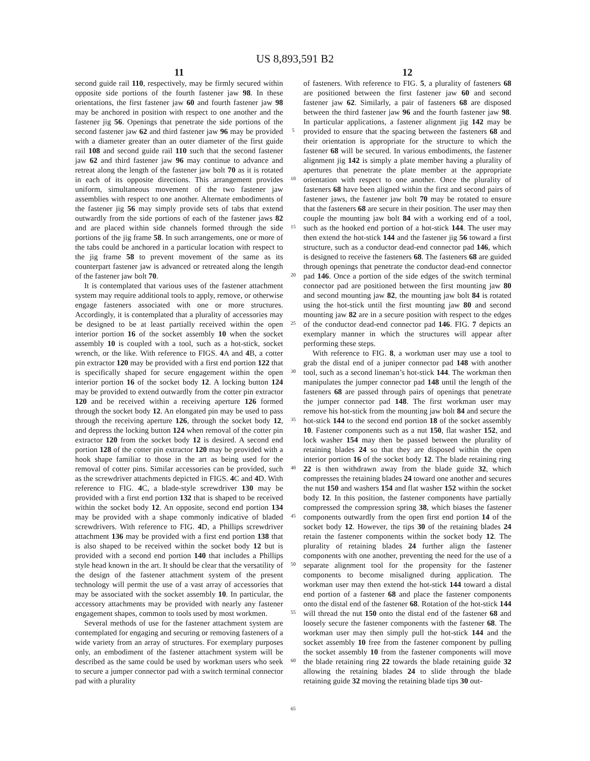US 8,893,591 B2
11
second guide rail 110, respectively, may be firmly secured within opposite side portions of the fourth fastener jaw 98. In these orientations, the first fastener jaw 60 and fourth fastener jaw 98 may be anchored in position with respect to one another and the fastener jig 56. Openings that penetrate the side portions of the second fastener jaw 62 and third fastener jaw 96 may be provided with a diameter greater than an outer diameter of the first guide rail 108 and second guide rail 110 such that the second fastener jaw 62 and third fastener jaw 96 may continue to advance and retreat along the length of the fastener jaw bolt 70 as it is rotated in each of its opposite directions. This arrangement provides uniform, simultaneous movement of the two fastener jaw assemblies with respect to one another. Alternate embodiments of the fastener jig 56 may simply provide sets of tabs that extend outwardly from the side portions of each of the fastener jaws 82 and are placed within side channels formed through the side portions of the jig frame 58. In such arrangements, one or more of the tabs could be anchored in a particular location with respect to the jig frame 58 to prevent movement of the same as its counterpart fastener jaw is advanced or retreated along the length of the fastener jaw bolt 70.
It is contemplated that various uses of the fastener attachment system may require additional tools to apply, remove, or otherwise engage fasteners associated with one or more structures. Accordingly, it is contemplated that a plurality of accessories may be designed to be at least partially received within the open interior portion 16 of the socket assembly 10 when the socket assembly 10 is coupled with a tool, such as a hot-stick, socket wrench, or the like. With reference to FIGS. 4 A and 4 B, a cotter pin extractor 120 may be provided with a first end portion 122 that is specifically shaped for secure engagement within the open interior portion 16 of the socket body 12. A locking button 124 may be provided to extend outwardly from the cotter pin extractor 120 and be received within a receiving aperture 126 formed through the socket body 12. An elongated pin may be used to pass through the receiving aperture 126, through the socket body 12, and depress the locking button 124 when removal of the cotter pin extractor 120 from the socket body 12 is desired. A second end portion 128 of the cotter pin extractor 120 may be provided with a hook shape familiar to those in the art as being used for the removal of cotter pins. Similar accessories can be provided, such as the screwdriver attachments depicted in FIGS. 4 C and 4 D. With reference to FIG. 4 C, a blade-style screwdriver 130 may be provided with a first end portion 132 that is shaped to be received within the socket body 12. An opposite, second end portion 134 may be provided with a shape commonly indicative of bladed screwdrivers. With reference to FIG. 4 D, a Phillips screwdriver attachment 136 may be provided with a first end portion 138 that is also shaped to be received within the socket body 12 but is provided with a second end portion 140 that includes a Phillips style head known in the art. It should be clear that the versatility of the design of the fastener attachment system of the present technology will permit the use of a vast array of accessories that may be associated with the socket assembly 10. In particular, the accessory attachments may be provided with nearly any fastener engagement shapes, common to tools used by most workmen.
Several methods of use for the fastener attachment system are contemplated for engaging and securing or removing fasteners of a wide variety from an array of structures. For exemplary purposes only, an embodiment of the fastener attachment system will be described as the same could be used by workman users who seek to secure a jumper connector pad with a switch terminal connector pad with a plurality
5
10
15
20
25
30
35
40
45
50
55
60
65
12
of fasteners. With reference to FIG. 5, a plurality of fasteners 68 are positioned between the first fastener jaw 60 and second fastener jaw 62. Similarly, a pair of fasteners 68 are disposed between the third fastener jaw 96 and the fourth fastener jaw 98. In particular applications, a fastener alignment jig 142 may be provided to ensure that the spacing between the fasteners 68 and their orientation is appropriate for the structure to which the fastener 68 will be secured. In various embodiments, the fastener alignment jig 142 is simply a plate member having a plurality of apertures that penetrate the plate member at the appropriate orientation with respect to one another. Once the plurality of fasteners 68 have been aligned within the first and second pairs of fastener jaws, the fastener jaw bolt 70 may be rotated to ensure that the fasteners 68 are secure in their position. The user may then couple the mounting jaw bolt 84 with a working end of a tool, such as the hooked end portion of a hot-stick 144. The user may then extend the hot-stick 144 and the fastener jig 56 toward a first structure, such as a conductor dead-end connector pad 146, which is designed to receive the fasteners 68. The fasteners 68 are guided through openings that penetrate the conductor dead-end connector pad 146. Once a portion of the side edges of the switch terminal connector pad are positioned between the first mounting jaw 80 and second mounting jaw 82, the mounting jaw bolt 84 is rotated using the hot-stick until the first mounting jaw 80 and second mounting jaw 82 are in a secure position with respect to the edges of the conductor dead-end connector pad 146. FIG. 7 depicts an exemplary manner in which the structures will appear after performing these steps.
With reference to FIG. 8, a workman user may use a tool to grab the distal end of a juniper connector pad 148 with another tool, such as a second lineman’s hot-stick 144. The workman then manipulates the jumper connector pad 148 until the length of the fasteners 68 are passed through pairs of openings that penetrate the jumper connector pad 148. The first workman user may remove his hot-stick from the mounting jaw bolt 84 and secure the hot-stick 144 to the second end portion 18 of the socket assembly 10. Fastener components such as a nut 150, flat washer 152, and lock washer 154 may then be passed between the plurality of retaining blades 24 so that they are disposed within the open interior portion 16 of the socket body 12. The blade retaining ring 22 is then withdrawn away from the blade guide 32, which compresses the retaining blades 24 toward one another and secures the nut 150 and washers 154 and flat washer 152 within the socket body 12. In this position, the fastener components have partially compressed the compression spring 38, which biases the fastener components outwardly from the open first end portion 14 of the socket body 12. However, the tips 30 of the retaining blades 24 retain the fastener components within the socket body 12. The plurality of retaining blades 24 further align the fastener components with one another, preventing the need for the use of a separate alignment tool for the propensity for the fastener components to become misaligned during application. The workman user may then extend the hot-stick 144 toward a distal end portion of a fastener 68 and place the fastener components onto the distal end of the fastener 68. Rotation of the hot-stick 144 will thread the nut 150 onto the distal end of the fastener 68 and loosely secure the fastener components with the fastener 68. The workman user may then simply pull the hot-stick 144 and the socket assembly 10 free from the fastener component by pulling the socket assembly 10 from the fastener components will move the blade retaining ring 22 towards the blade retaining guide 32 allowing the retaining blades 24 to slide through the blade retaining guide 32 moving the retaining blade tips 30 out-